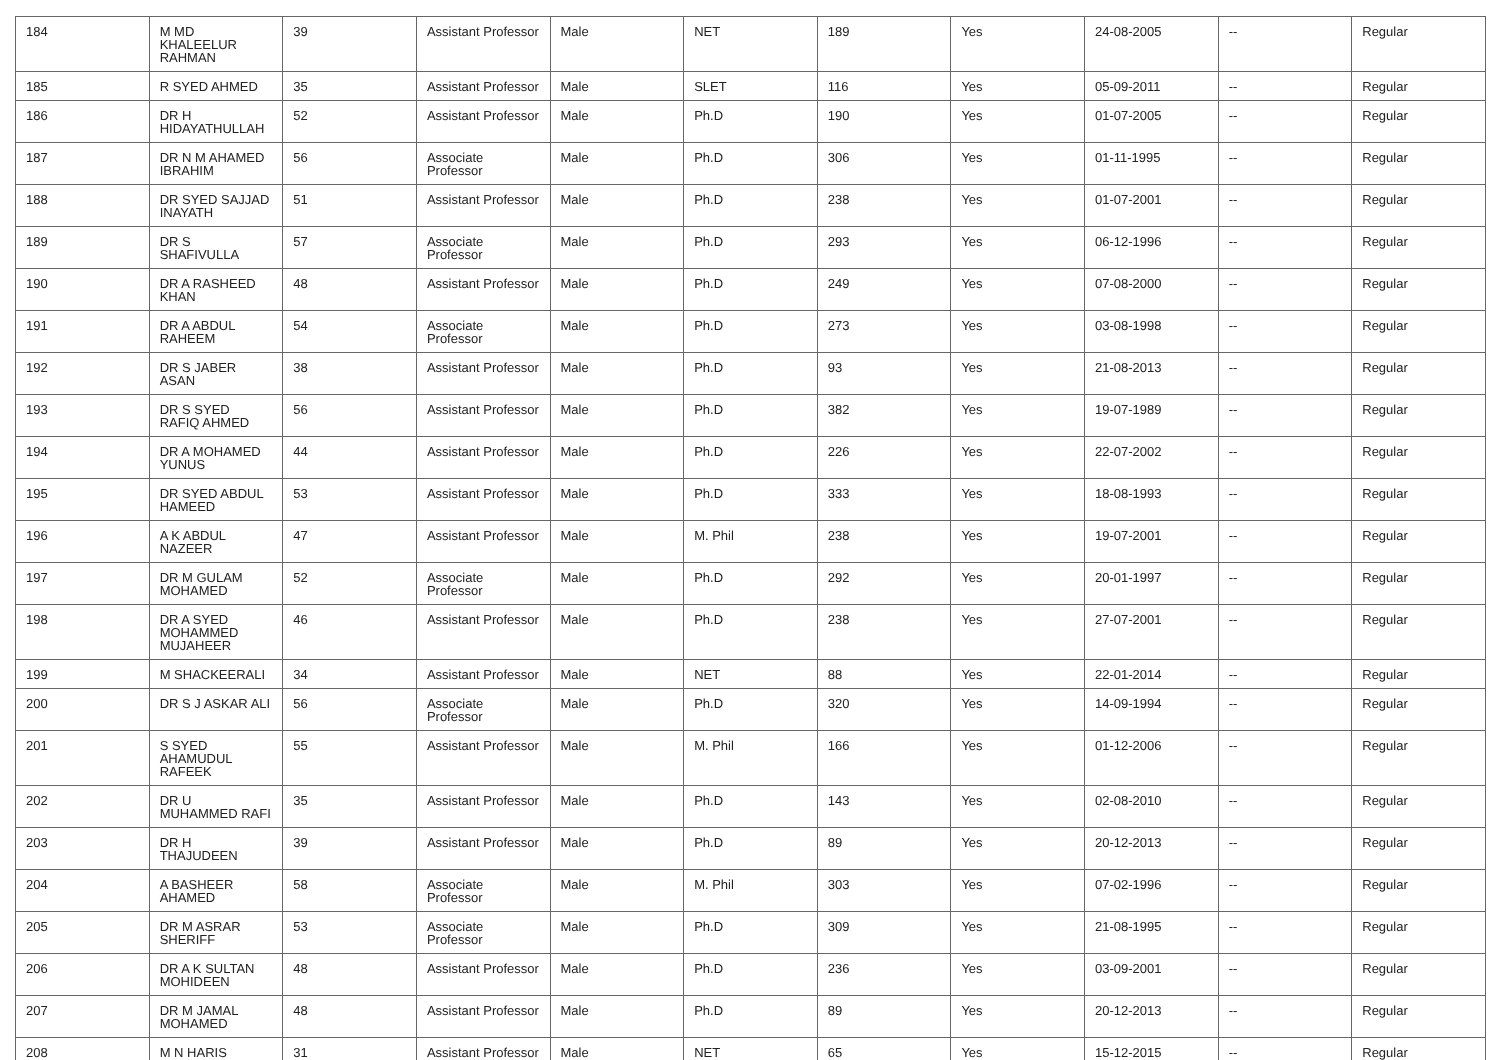| 184 | M MD KHALEELUR RAHMAN | 39 | Assistant Professor | Male | NET | 189 | Yes | 24-08-2005 | -- | Regular |
| 185 | R SYED AHMED | 35 | Assistant Professor | Male | SLET | 116 | Yes | 05-09-2011 | -- | Regular |
| 186 | DR H HIDAYATHULLAH | 52 | Assistant Professor | Male | Ph.D | 190 | Yes | 01-07-2005 | -- | Regular |
| 187 | DR N M AHAMED IBRAHIM | 56 | Associate Professor | Male | Ph.D | 306 | Yes | 01-11-1995 | -- | Regular |
| 188 | DR SYED SAJJAD INAYATH | 51 | Assistant Professor | Male | Ph.D | 238 | Yes | 01-07-2001 | -- | Regular |
| 189 | DR S SHAFIVULLA | 57 | Associate Professor | Male | Ph.D | 293 | Yes | 06-12-1996 | -- | Regular |
| 190 | DR A RASHEED KHAN | 48 | Assistant Professor | Male | Ph.D | 249 | Yes | 07-08-2000 | -- | Regular |
| 191 | DR A ABDUL RAHEEM | 54 | Associate Professor | Male | Ph.D | 273 | Yes | 03-08-1998 | -- | Regular |
| 192 | DR S JABER ASAN | 38 | Assistant Professor | Male | Ph.D | 93 | Yes | 21-08-2013 | -- | Regular |
| 193 | DR S SYED RAFIQ AHMED | 56 | Assistant Professor | Male | Ph.D | 382 | Yes | 19-07-1989 | -- | Regular |
| 194 | DR A MOHAMED YUNUS | 44 | Assistant Professor | Male | Ph.D | 226 | Yes | 22-07-2002 | -- | Regular |
| 195 | DR SYED ABDUL HAMEED | 53 | Assistant Professor | Male | Ph.D | 333 | Yes | 18-08-1993 | -- | Regular |
| 196 | A K ABDUL NAZEER | 47 | Assistant Professor | Male | M. Phil | 238 | Yes | 19-07-2001 | -- | Regular |
| 197 | DR M GULAM MOHAMED | 52 | Associate Professor | Male | Ph.D | 292 | Yes | 20-01-1997 | -- | Regular |
| 198 | DR A SYED MOHAMMED MUJAHEER | 46 | Assistant Professor | Male | Ph.D | 238 | Yes | 27-07-2001 | -- | Regular |
| 199 | M SHACKEERALI | 34 | Assistant Professor | Male | NET | 88 | Yes | 22-01-2014 | -- | Regular |
| 200 | DR S J ASKAR ALI | 56 | Associate Professor | Male | Ph.D | 320 | Yes | 14-09-1994 | -- | Regular |
| 201 | S SYED AHAMUDUL RAFEEK | 55 | Assistant Professor | Male | M. Phil | 166 | Yes | 01-12-2006 | -- | Regular |
| 202 | DR U MUHAMMED RAFI | 35 | Assistant Professor | Male | Ph.D | 143 | Yes | 02-08-2010 | -- | Regular |
| 203 | DR H THAJUDEEN | 39 | Assistant Professor | Male | Ph.D | 89 | Yes | 20-12-2013 | -- | Regular |
| 204 | A BASHEER AHAMED | 58 | Associate Professor | Male | M. Phil | 303 | Yes | 07-02-1996 | -- | Regular |
| 205 | DR M ASRAR SHERIFF | 53 | Associate Professor | Male | Ph.D | 309 | Yes | 21-08-1995 | -- | Regular |
| 206 | DR A K SULTAN MOHIDEEN | 48 | Assistant Professor | Male | Ph.D | 236 | Yes | 03-09-2001 | -- | Regular |
| 207 | DR M JAMAL MOHAMED | 48 | Assistant Professor | Male | Ph.D | 89 | Yes | 20-12-2013 | -- | Regular |
| 208 | M N HARIS | 31 | Assistant Professor | Male | NET | 65 | Yes | 15-12-2015 | -- | Regular |